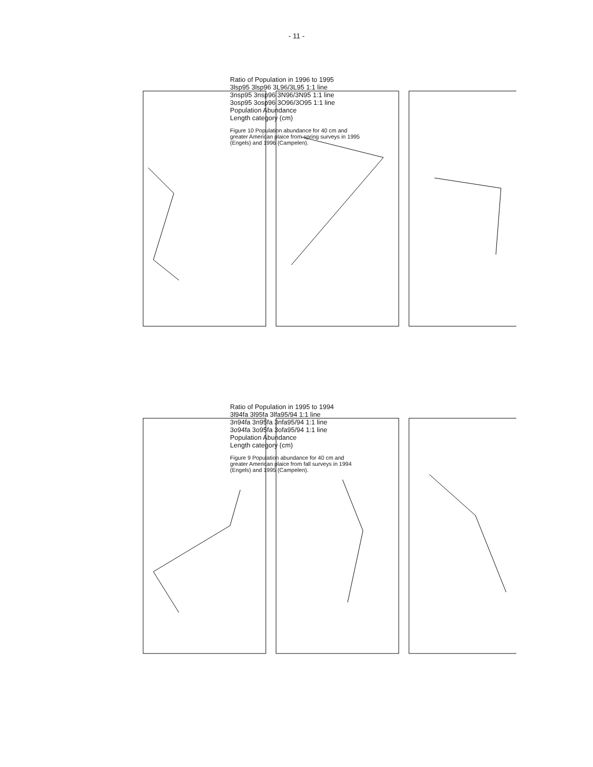- 11 -
Ratio of Population in 1996 to 1995
3lsp95 3lsp96 3L96/3L95 1:1 line
3nsp95 3nsp96 3N96/3N95 1:1 line
3osp95 3osp96 3O96/3O95 1:1 line
Population Abundance
Length category (cm)
Figure 10 Population abundance for 40 cm and greater American plaice from spring surveys in 1995 (Engels) and 1996 (Campelen).
Ratio of Population in 1995 to 1994
3l94fa 3l95fa 3lfa95/94 1:1 line
3n94fa 3n95fa 3nfa95/94 1:1 line
3o94fa 3o95fa 3ofa95/94 1:1 line
Population Abundance
Length category (cm)
Figure 9 Population abundance for 40 cm and greater American plaice from fall surveys in 1994 (Engels) and 1995 (Campelen).